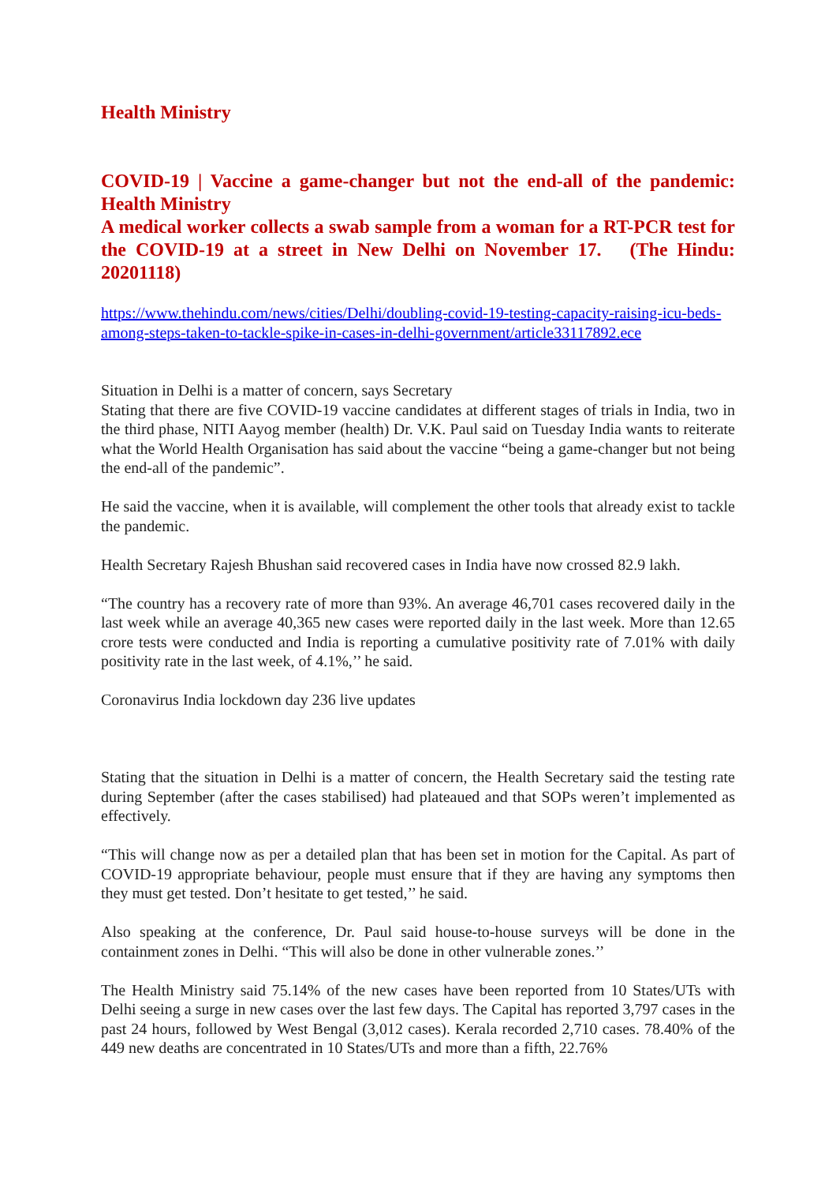Health Ministry
COVID-19 | Vaccine a game-changer but not the end-all of the pandemic: Health Ministry
A medical worker collects a swab sample from a woman for a RT-PCR test for the COVID-19 at a street in New Delhi on November 17. (The Hindu: 20201118)
https://www.thehindu.com/news/cities/Delhi/doubling-covid-19-testing-capacity-raising-icu-beds-among-steps-taken-to-tackle-spike-in-cases-in-delhi-government/article33117892.ece
Situation in Delhi is a matter of concern, says Secretary
Stating that there are five COVID-19 vaccine candidates at different stages of trials in India, two in the third phase, NITI Aayog member (health) Dr. V.K. Paul said on Tuesday India wants to reiterate what the World Health Organisation has said about the vaccine “being a game-changer but not being the end-all of the pandemic”.
He said the vaccine, when it is available, will complement the other tools that already exist to tackle the pandemic.
Health Secretary Rajesh Bhushan said recovered cases in India have now crossed 82.9 lakh.
“The country has a recovery rate of more than 93%. An average 46,701 cases recovered daily in the last week while an average 40,365 new cases were reported daily in the last week. More than 12.65 crore tests were conducted and India is reporting a cumulative positivity rate of 7.01% with daily positivity rate in the last week, of 4.1%,’’ he said.
Coronavirus India lockdown day 236 live updates
Stating that the situation in Delhi is a matter of concern, the Health Secretary said the testing rate during September (after the cases stabilised) had plateaued and that SOPs weren’t implemented as effectively.
“This will change now as per a detailed plan that has been set in motion for the Capital. As part of COVID-19 appropriate behaviour, people must ensure that if they are having any symptoms then they must get tested. Don’t hesitate to get tested,’’ he said.
Also speaking at the conference, Dr. Paul said house-to-house surveys will be done in the containment zones in Delhi. “This will also be done in other vulnerable zones.’’
The Health Ministry said 75.14% of the new cases have been reported from 10 States/UTs with Delhi seeing a surge in new cases over the last few days. The Capital has reported 3,797 cases in the past 24 hours, followed by West Bengal (3,012 cases). Kerala recorded 2,710 cases. 78.40% of the 449 new deaths are concentrated in 10 States/UTs and more than a fifth, 22.76%